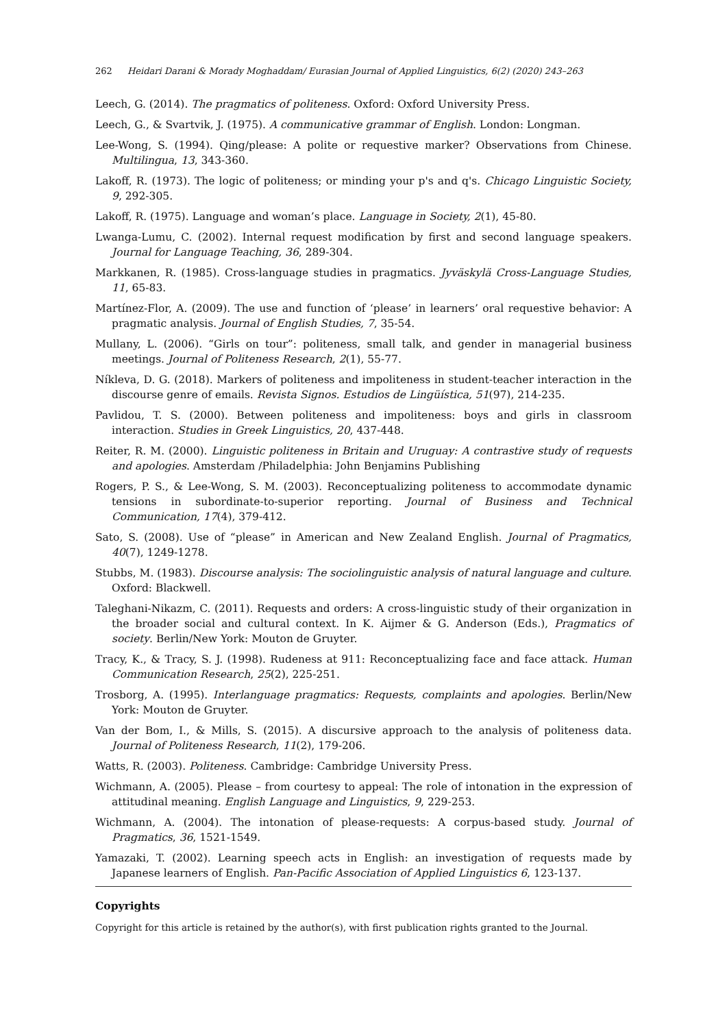262 Heidari Darani & Morady Moghaddam/ Eurasian Journal of Applied Linguistics, 6(2) (2020) 243–263
Leech, G. (2014). The pragmatics of politeness. Oxford: Oxford University Press.
Leech, G., & Svartvik, J. (1975). A communicative grammar of English. London: Longman.
Lee-Wong, S. (1994). Qing/please: A polite or requestive marker? Observations from Chinese. Multilingua, 13, 343-360.
Lakoff, R. (1973). The logic of politeness; or minding your p's and q's. Chicago Linguistic Society, 9, 292-305.
Lakoff, R. (1975). Language and woman’s place. Language in Society, 2(1), 45-80.
Lwanga-Lumu, C. (2002). Internal request modification by first and second language speakers. Journal for Language Teaching, 36, 289-304.
Markkanen, R. (1985). Cross-language studies in pragmatics. Jyväskylä Cross-Language Studies, 11, 65-83.
Martínez-Flor, A. (2009). The use and function of ‘please’ in learners’ oral requestive behavior: A pragmatic analysis. Journal of English Studies, 7, 35-54.
Mullany, L. (2006). “Girls on tour”: politeness, small talk, and gender in managerial business meetings. Journal of Politeness Research, 2(1), 55-77.
Níkleva, D. G. (2018). Markers of politeness and impoliteness in student-teacher interaction in the discourse genre of emails. Revista Signos. Estudios de Lingüística, 51(97), 214-235.
Pavlidou, T. S. (2000). Between politeness and impoliteness: boys and girls in classroom interaction. Studies in Greek Linguistics, 20, 437-448.
Reiter, R. M. (2000). Linguistic politeness in Britain and Uruguay: A contrastive study of requests and apologies. Amsterdam /Philadelphia: John Benjamins Publishing
Rogers, P. S., & Lee-Wong, S. M. (2003). Reconceptualizing politeness to accommodate dynamic tensions in subordinate-to-superior reporting. Journal of Business and Technical Communication, 17(4), 379-412.
Sato, S. (2008). Use of “please” in American and New Zealand English. Journal of Pragmatics, 40(7), 1249-1278.
Stubbs, M. (1983). Discourse analysis: The sociolinguistic analysis of natural language and culture. Oxford: Blackwell.
Taleghani-Nikazm, C. (2011). Requests and orders: A cross-linguistic study of their organization in the broader social and cultural context. In K. Aijmer & G. Anderson (Eds.), Pragmatics of society. Berlin/New York: Mouton de Gruyter.
Tracy, K., & Tracy, S. J. (1998). Rudeness at 911: Reconceptualizing face and face attack. Human Communication Research, 25(2), 225-251.
Trosborg, A. (1995). Interlanguage pragmatics: Requests, complaints and apologies. Berlin/New York: Mouton de Gruyter.
Van der Bom, I., & Mills, S. (2015). A discursive approach to the analysis of politeness data. Journal of Politeness Research, 11(2), 179-206.
Watts, R. (2003). Politeness. Cambridge: Cambridge University Press.
Wichmann, A. (2005). Please – from courtesy to appeal: The role of intonation in the expression of attitudinal meaning. English Language and Linguistics, 9, 229-253.
Wichmann, A. (2004). The intonation of please-requests: A corpus-based study. Journal of Pragmatics, 36, 1521-1549.
Yamazaki, T. (2002). Learning speech acts in English: an investigation of requests made by Japanese learners of English. Pan-Pacific Association of Applied Linguistics 6, 123-137.
Copyrights
Copyright for this article is retained by the author(s), with first publication rights granted to the Journal.